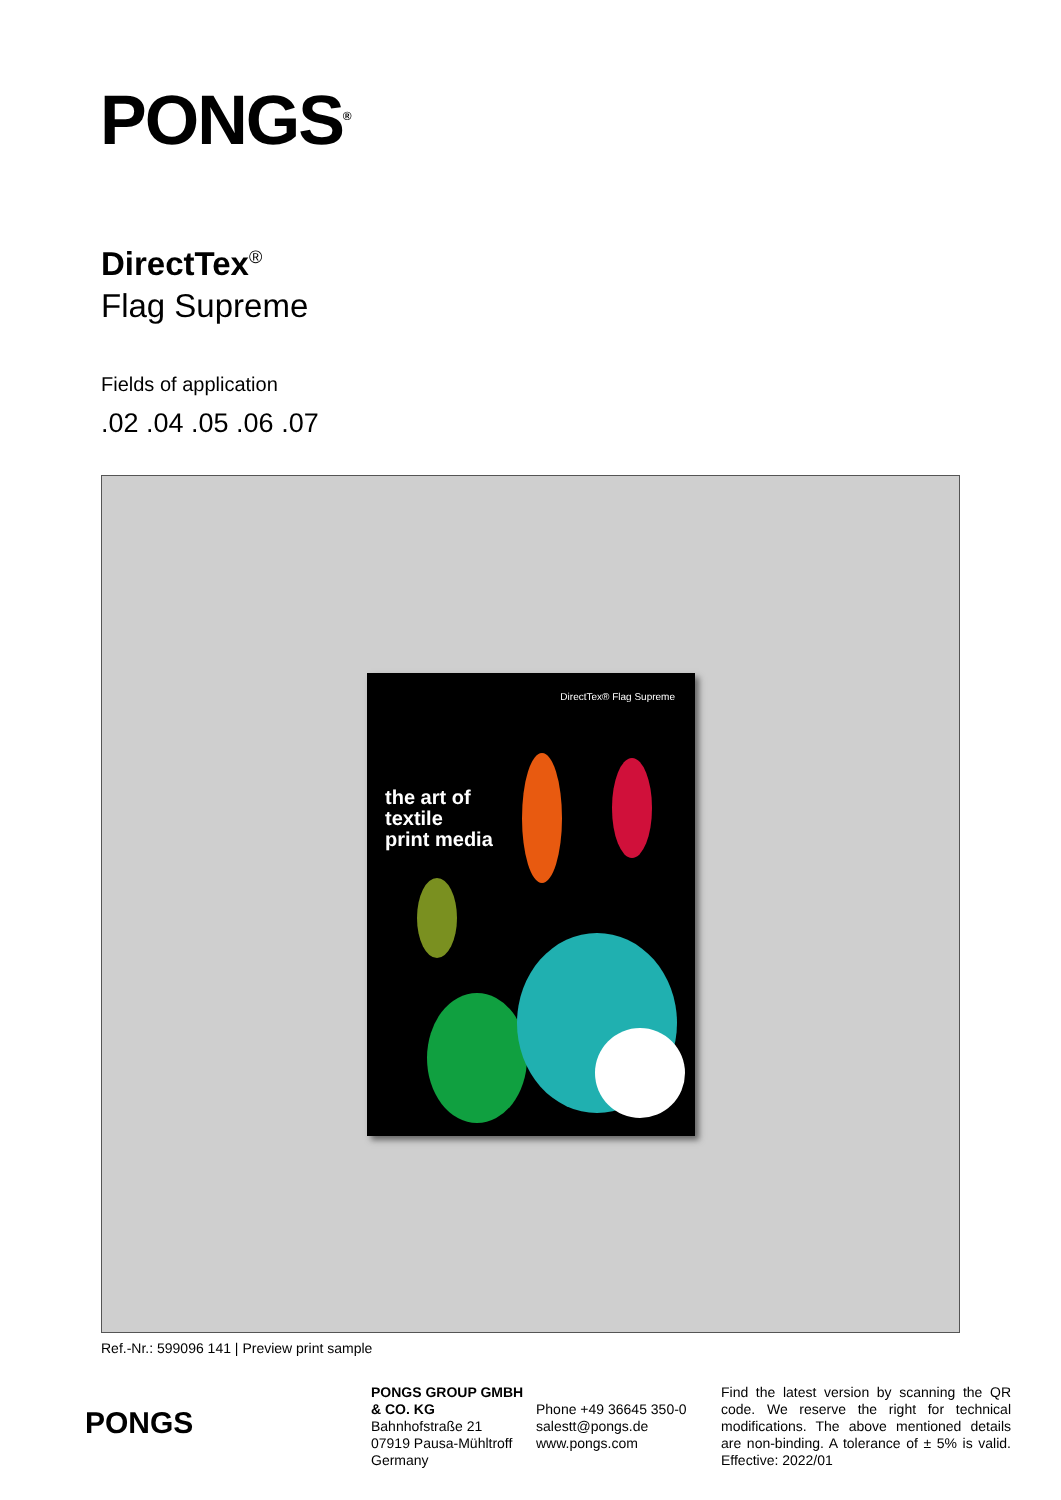PONGS<sup>®</sup>
DirectTex<sup>®</sup>
Flag Supreme
Fields of application
.02 .04 .05 .06 .07
DirectTex® Flag Supreme
the art of
textile
print media
Ref.-Nr.: 599096 141 | Preview print sample
PONGS
PONGS GROUP GMBH & CO. KG
Bahnhofstraße 21
07919 Pausa-Mühltroff
Germany
Phone +49 36645 350-0
salestt@pongs.de
www.pongs.com
Find the latest version by scanning the QR code. We reserve the right for technical modifications. The above mentioned details are non-binding. A tolerance of ± 5% is valid. Effective: 2022/01